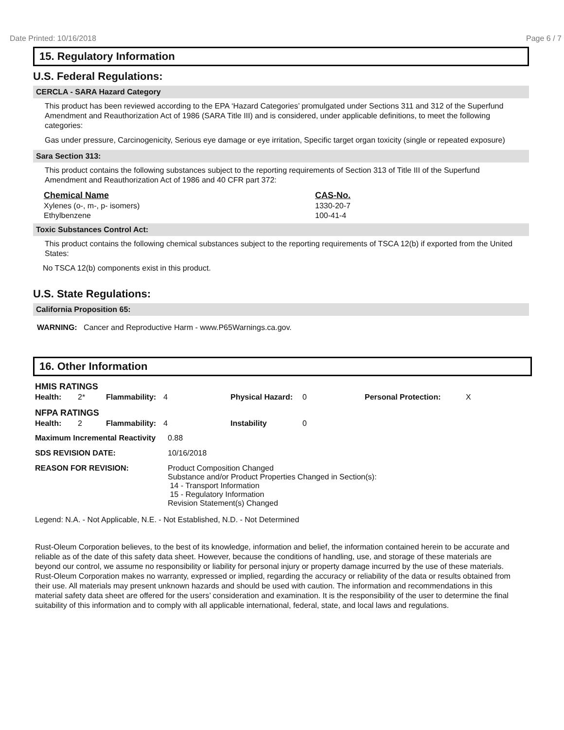Date Printed: 10/16/2018 Page 6 / 7
15. Regulatory Information
U.S. Federal Regulations:
CERCLA - SARA Hazard Category
This product has been reviewed according to the EPA ‘Hazard Categories’ promulgated under Sections 311 and 312 of the Superfund Amendment and Reauthorization Act of 1986 (SARA Title III) and is considered, under applicable definitions, to meet the following categories:
Gas under pressure, Carcinogenicity, Serious eye damage or eye irritation, Specific target organ toxicity (single or repeated exposure)
Sara Section 313:
This product contains the following substances subject to the reporting requirements of Section 313 of Title III of the Superfund Amendment and Reauthorization Act of 1986 and 40 CFR part 372:
| Chemical Name | CAS-No. |
| --- | --- |
| Xylenes (o-, m-, p- isomers) | 1330-20-7 |
| Ethylbenzene | 100-41-4 |
Toxic Substances Control Act:
This product contains the following chemical substances subject to the reporting requirements of TSCA 12(b) if exported from the United States:
No TSCA 12(b) components exist in this product.
U.S. State Regulations:
California Proposition 65:
WARNING: Cancer and Reproductive Harm - www.P65Warnings.ca.gov.
16. Other Information
| HMIS RATINGS | | | | | | | |
| --- | --- | --- | --- | --- | --- | --- | --- |
| Health: | 2* | Flammability: | 4 | Physical Hazard: | 0 | Personal Protection: | X |
| NFPA RATINGS | | | | | | | |
| Health: | 2 | Flammability: | 4 | Instability | 0 | | |
| Maximum Incremental Reactivity | 0.88 |
| SDS REVISION DATE: | 10/16/2018 |
| REASON FOR REVISION: | Product Composition Changed Substance and/or Product Properties Changed in Section(s): 14 - Transport Information 15 - Regulatory Information Revision Statement(s) Changed |
Legend: N.A. - Not Applicable, N.E. - Not Established, N.D. - Not Determined
Rust-Oleum Corporation believes, to the best of its knowledge, information and belief, the information contained herein to be accurate and reliable as of the date of this safety data sheet. However, because the conditions of handling, use, and storage of these materials are beyond our control, we assume no responsibility or liability for personal injury or property damage incurred by the use of these materials. Rust-Oleum Corporation makes no warranty, expressed or implied, regarding the accuracy or reliability of the data or results obtained from their use. All materials may present unknown hazards and should be used with caution. The information and recommendations in this material safety data sheet are offered for the users’ consideration and examination. It is the responsibility of the user to determine the final suitability of this information and to comply with all applicable international, federal, state, and local laws and regulations.